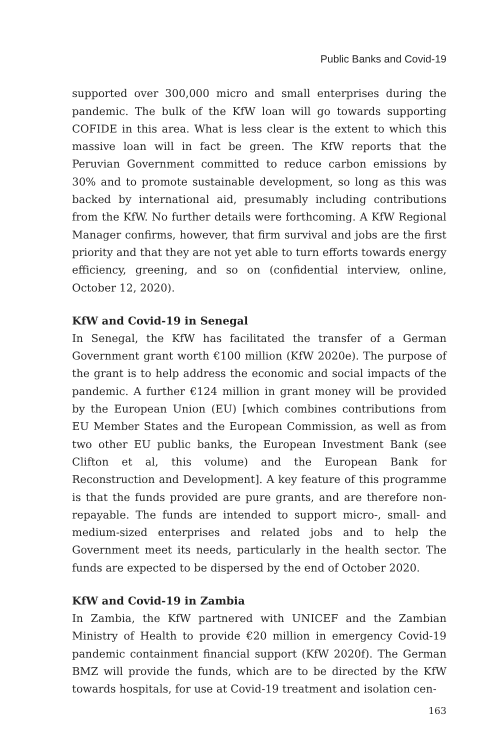Public Banks and Covid-19
supported over 300,000 micro and small enterprises during the pandemic. The bulk of the KfW loan will go towards supporting COFIDE in this area. What is less clear is the extent to which this massive loan will in fact be green. The KfW reports that the Peruvian Government committed to reduce carbon emissions by 30% and to promote sustainable development, so long as this was backed by international aid, presumably including contributions from the KfW. No further details were forthcoming. A KfW Regional Manager confirms, however, that firm survival and jobs are the first priority and that they are not yet able to turn efforts towards energy efficiency, greening, and so on (confidential interview, online, October 12, 2020).
KfW and Covid-19 in Senegal
In Senegal, the KfW has facilitated the transfer of a German Government grant worth €100 million (KfW 2020e). The purpose of the grant is to help address the economic and social impacts of the pandemic. A further €124 million in grant money will be provided by the European Union (EU) [which combines contributions from EU Member States and the European Commission, as well as from two other EU public banks, the European Investment Bank (see Clifton et al, this volume) and the European Bank for Reconstruction and Development]. A key feature of this programme is that the funds provided are pure grants, and are therefore non-repayable. The funds are intended to support micro-, small- and medium-sized enterprises and related jobs and to help the Government meet its needs, particularly in the health sector. The funds are expected to be dispersed by the end of October 2020.
KfW and Covid-19 in Zambia
In Zambia, the KfW partnered with UNICEF and the Zambian Ministry of Health to provide €20 million in emergency Covid-19 pandemic containment financial support (KfW 2020f). The German BMZ will provide the funds, which are to be directed by the KfW towards hospitals, for use at Covid-19 treatment and isolation cen-
163